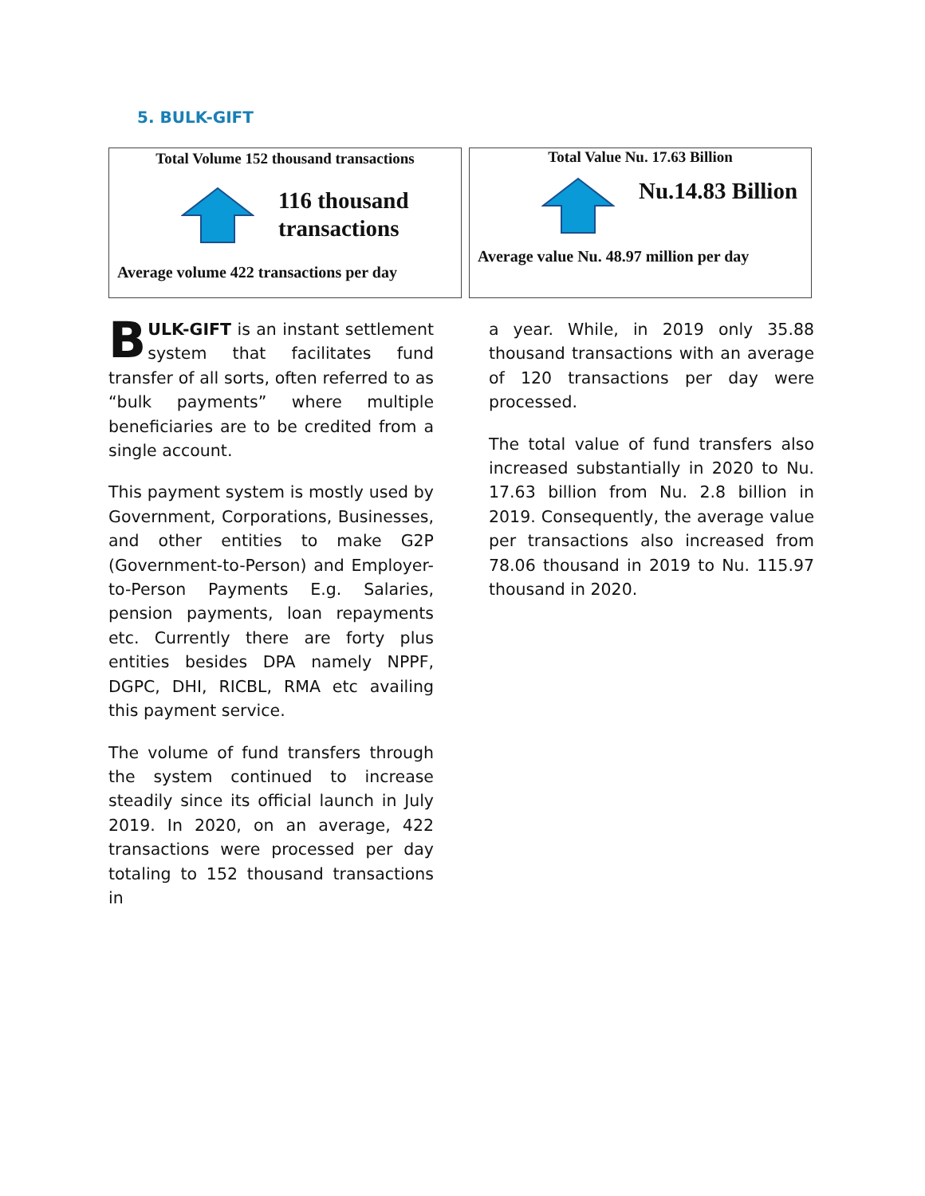5. BULK-GIFT
Total Volume 152 thousand transactions
116 thousand
transactions
Average volume 422 transactions per day
Total Value Nu. 17.63 Billion
Nu.14.83 Billion
Average value Nu. 48.97 million per day
BULK-GIFT is an instant settlement system that facilitates fund transfer of all sorts, often referred to as “bulk payments” where multiple beneficiaries are to be credited from a single account.
This payment system is mostly used by Government, Corporations, Businesses, and other entities to make G2P (Government-to-Person) and Employer-to-Person Payments E.g. Salaries, pension payments, loan repayments etc. Currently there are forty plus entities besides DPA namely NPPF, DGPC, DHI, RICBL, RMA etc availing this payment service.
The volume of fund transfers through the system continued to increase steadily since its official launch in July 2019. In 2020, on an average, 422 transactions were processed per day totaling to 152 thousand transactions in
a year. While, in 2019 only 35.88 thousand transactions with an average of 120 transactions per day were processed.
The total value of fund transfers also increased substantially in 2020 to Nu. 17.63 billion from Nu. 2.8 billion in 2019. Consequently, the average value per transactions also increased from 78.06 thousand in 2019 to Nu. 115.97 thousand in 2020.